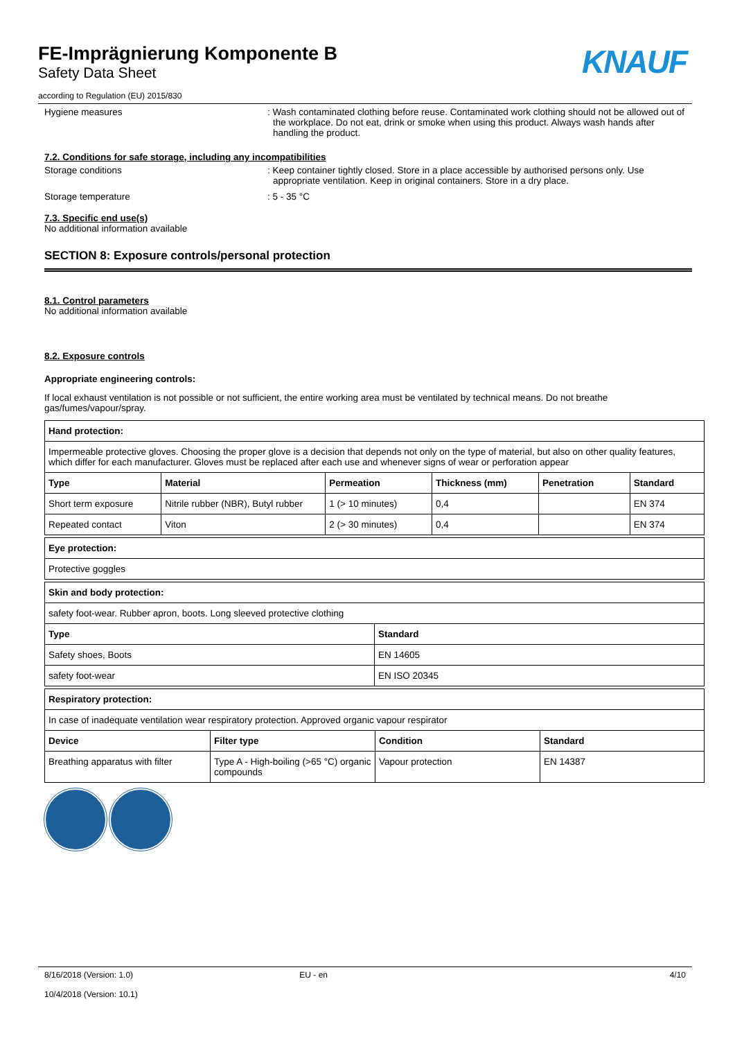FE-Imprägnierung Komponente B
Safety Data Sheet
according to Regulation (EU) 2015/830
KNAUF
Hygiene measures : Wash contaminated clothing before reuse. Contaminated work clothing should not be allowed out of the workplace. Do not eat, drink or smoke when using this product. Always wash hands after handling the product.
7.2. Conditions for safe storage, including any incompatibilities
Storage conditions : Keep container tightly closed. Store in a place accessible by authorised persons only. Use appropriate ventilation. Keep in original containers. Store in a dry place.
Storage temperature : 5 - 35 °C
7.3. Specific end use(s)
No additional information available
SECTION 8: Exposure controls/personal protection
8.1. Control parameters
No additional information available
8.2. Exposure controls
Appropriate engineering controls:
If local exhaust ventilation is not possible or not sufficient, the entire working area must be ventilated by technical means. Do not breathe gas/fumes/vapour/spray.
| Hand protection: | | | | | |
| --- | --- | --- | --- | --- | --- |
| Impermeable protective gloves. Choosing the proper glove is a decision that depends not only on the type of material, but also on other quality features, which differ for each manufacturer. Gloves must be replaced after each use and whenever signs of wear or perforation appear | | | | | |
| Type | Material | Permeation | Thickness (mm) | Penetration | Standard |
| Short term exposure | Nitrile rubber (NBR), Butyl rubber | 1 (> 10 minutes) | 0,4 | | EN 374 |
| Repeated contact | Viton | 2 (> 30 minutes) | 0,4 | | EN 374 |
| Eye protection: |
| --- |
| Protective goggles |
| Skin and body protection: | |
| --- | --- |
| safety foot-wear. Rubber apron, boots. Long sleeved protective clothing | |
| Type | Standard |
| Safety shoes, Boots | EN 14605 |
| safety foot-wear | EN ISO 20345 |
| Respiratory protection: | | | |
| --- | --- | --- | --- |
| In case of inadequate ventilation wear respiratory protection. Approved organic vapour respirator | | | |
| Device | Filter type | Condition | Standard |
| Breathing apparatus with filter | Type A - High-boiling (>65 °C) organic compounds | Vapour protection | EN 14387 |
8/16/2018 (Version: 1.0)
10/4/2018 (Version: 10.1)
EU - en 4/10